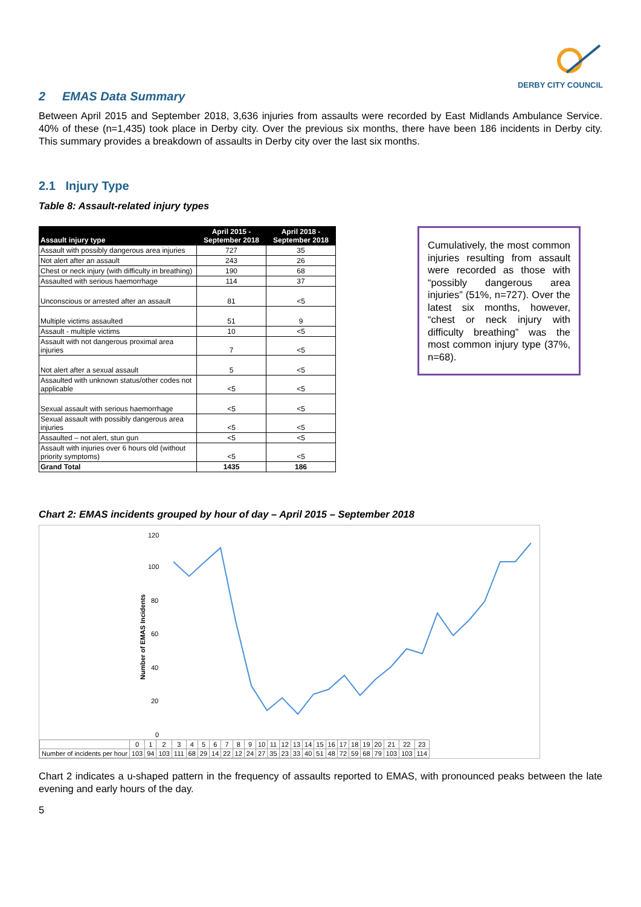DERBY CITY COUNCIL
2 EMAS Data Summary
Between April 2015 and September 2018, 3,636 injuries from assaults were recorded by East Midlands Ambulance Service. 40% of these (n=1,435) took place in Derby city. Over the previous six months, there have been 186 incidents in Derby city. This summary provides a breakdown of assaults in Derby city over the last six months.
2.1 Injury Type
Table 8: Assault-related injury types
| Assault injury type | April 2015 - September 2018 | April 2018 - September 2018 |
| --- | --- | --- |
| Assault with possibly dangerous area injuries | 727 | 35 |
| Not alert after an assault | 243 | 26 |
| Chest or neck injury (with difficulty in breathing) | 190 | 68 |
| Assaulted with serious haemorrhage | 114 | 37 |
| Unconscious or arrested after an assault | 81 | <5 |
| Multiple victims assaulted | 51 | 9 |
| Assault - multiple victims | 10 | <5 |
| Assault with not dangerous proximal area injuries | 7 | <5 |
| Not alert after a sexual assault | 5 | <5 |
| Assaulted with unknown status/other codes not applicable | <5 | <5 |
| Sexual assault with serious haemorrhage | <5 | <5 |
| Sexual assault with possibly dangerous area injuries | <5 | <5 |
| Assaulted – not alert, stun gun | <5 | <5 |
| Assault with injuries over 6 hours old (without priority symptoms) | <5 | <5 |
| Grand Total | 1435 | 186 |
Cumulatively, the most common injuries resulting from assault were recorded as those with “possibly dangerous area injuries” (51%, n=727). Over the latest six months, however, “chest or neck injury with difficulty breathing” was the most common injury type (37%, n=68).
Chart 2: EMAS incidents grouped by hour of day – April 2015 – September 2018
120
100
80
60
40
20
0
Number of EMAS Incidents
| | 0 | 1 | 2 | 3 | 4 | 5 | 6 | 7 | 8 | 9 | 10 | 11 | 12 | 13 | 14 | 15 | 16 | 17 | 18 | 19 | 20 | 21 | 22 | 23 |
| Number of incidents per hour | 103 | 94 | 103 | 111 | 68 | 29 | 14 | 22 | 12 | 24 | 27 | 35 | 23 | 33 | 40 | 51 | 48 | 72 | 59 | 68 | 79 | 103 | 103 | 114 |
Chart 2 indicates a u-shaped pattern in the frequency of assaults reported to EMAS, with pronounced peaks between the late evening and early hours of the day.
5